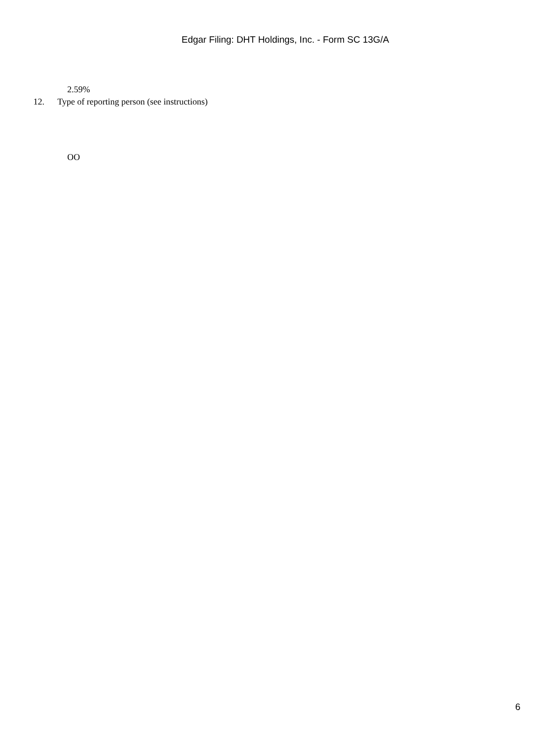Edgar Filing: DHT Holdings, Inc. - Form SC 13G/A
2.59%
12. Type of reporting person (see instructions)
OO
6